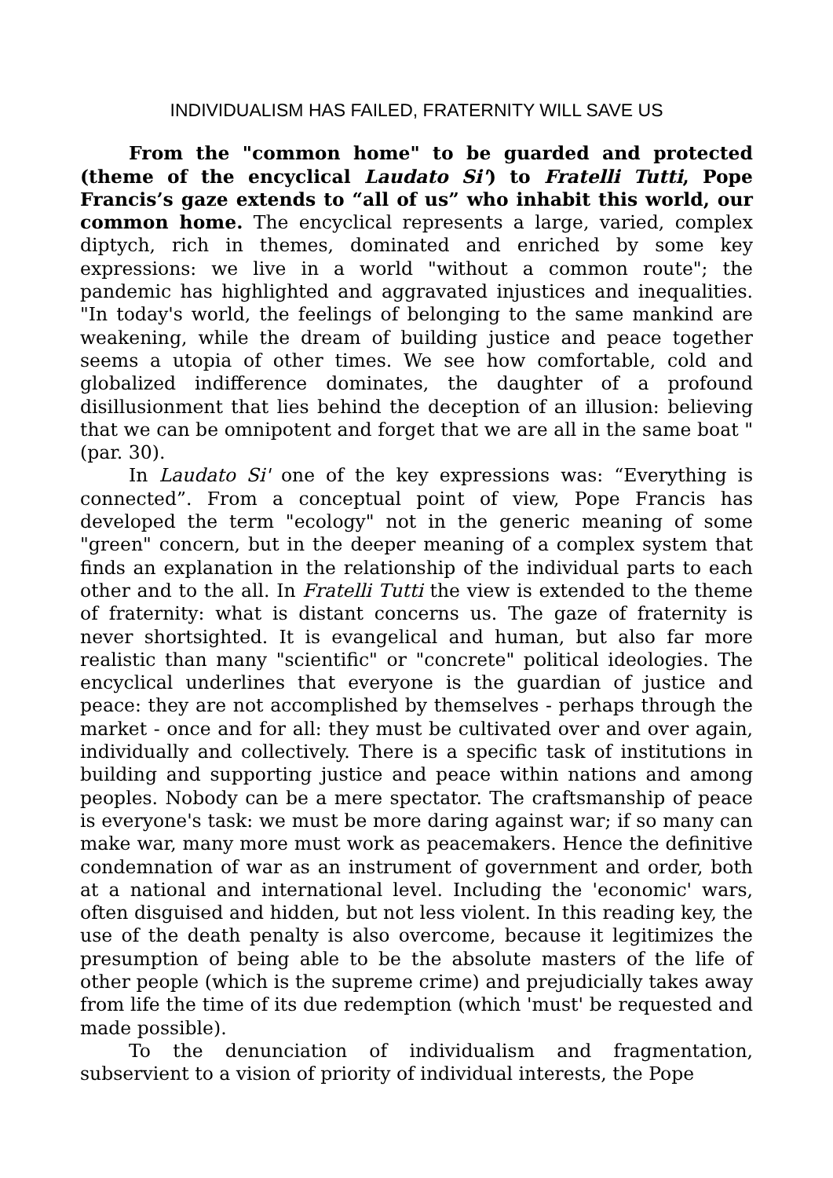INDIVIDUALISM HAS FAILED, FRATERNITY WILL SAVE US
From the "common home" to be guarded and protected (theme of the encyclical Laudato Si') to Fratelli Tutti, Pope Francis’s gaze extends to “all of us” who inhabit this world, our common home. The encyclical represents a large, varied, complex diptych, rich in themes, dominated and enriched by some key expressions: we live in a world "without a common route"; the pandemic has highlighted and aggravated injustices and inequalities. "In today's world, the feelings of belonging to the same mankind are weakening, while the dream of building justice and peace together seems a utopia of other times. We see how comfortable, cold and globalized indifference dominates, the daughter of a profound disillusionment that lies behind the deception of an illusion: believing that we can be omnipotent and forget that we are all in the same boat " (par. 30).
In Laudato Si' one of the key expressions was: “Everything is connected”. From a conceptual point of view, Pope Francis has developed the term "ecology" not in the generic meaning of some "green" concern, but in the deeper meaning of a complex system that finds an explanation in the relationship of the individual parts to each other and to the all. In Fratelli Tutti the view is extended to the theme of fraternity: what is distant concerns us. The gaze of fraternity is never shortsighted. It is evangelical and human, but also far more realistic than many "scientific" or "concrete" political ideologies. The encyclical underlines that everyone is the guardian of justice and peace: they are not accomplished by themselves - perhaps through the market - once and for all: they must be cultivated over and over again, individually and collectively. There is a specific task of institutions in building and supporting justice and peace within nations and among peoples. Nobody can be a mere spectator. The craftsmanship of peace is everyone's task: we must be more daring against war; if so many can make war, many more must work as peacemakers. Hence the definitive condemnation of war as an instrument of government and order, both at a national and international level. Including the 'economic' wars, often disguised and hidden, but not less violent. In this reading key, the use of the death penalty is also overcome, because it legitimizes the presumption of being able to be the absolute masters of the life of other people (which is the supreme crime) and prejudicially takes away from life the time of its due redemption (which 'must' be requested and made possible).
To the denunciation of individualism and fragmentation, subservient to a vision of priority of individual interests, the Pope